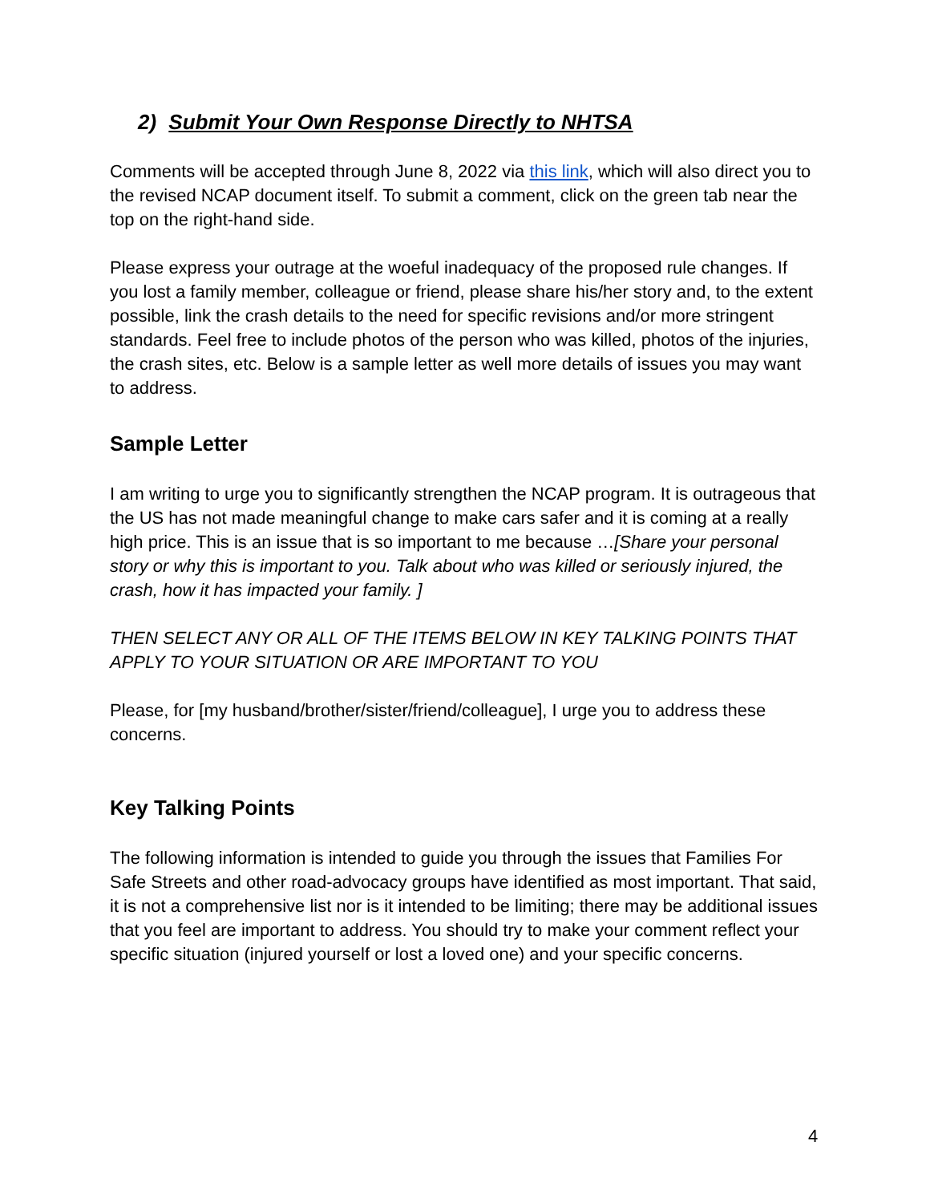2) Submit Your Own Response Directly to NHTSA
Comments will be accepted through June 8, 2022 via this link, which will also direct you to the revised NCAP document itself. To submit a comment, click on the green tab near the top on the right-hand side.
Please express your outrage at the woeful inadequacy of the proposed rule changes. If you lost a family member, colleague or friend, please share his/her story and, to the extent possible, link the crash details to the need for specific revisions and/or more stringent standards. Feel free to include photos of the person who was killed, photos of the injuries, the crash sites, etc. Below is a sample letter as well more details of issues you may want to address.
Sample Letter
I am writing to urge you to significantly strengthen the NCAP program. It is outrageous that the US has not made meaningful change to make cars safer and it is coming at a really high price. This is an issue that is so important to me because …[Share your personal story or why this is important to you. Talk about who was killed or seriously injured, the crash, how it has impacted your family. ]
THEN SELECT ANY OR ALL OF THE ITEMS BELOW IN KEY TALKING POINTS THAT APPLY TO YOUR SITUATION OR ARE IMPORTANT TO YOU
Please, for [my husband/brother/sister/friend/colleague], I urge you to address these concerns.
Key Talking Points
The following information is intended to guide you through the issues that Families For Safe Streets and other road-advocacy groups have identified as most important. That said, it is not a comprehensive list nor is it intended to be limiting; there may be additional issues that you feel are important to address. You should try to make your comment reflect your specific situation (injured yourself or lost a loved one) and your specific concerns.
4